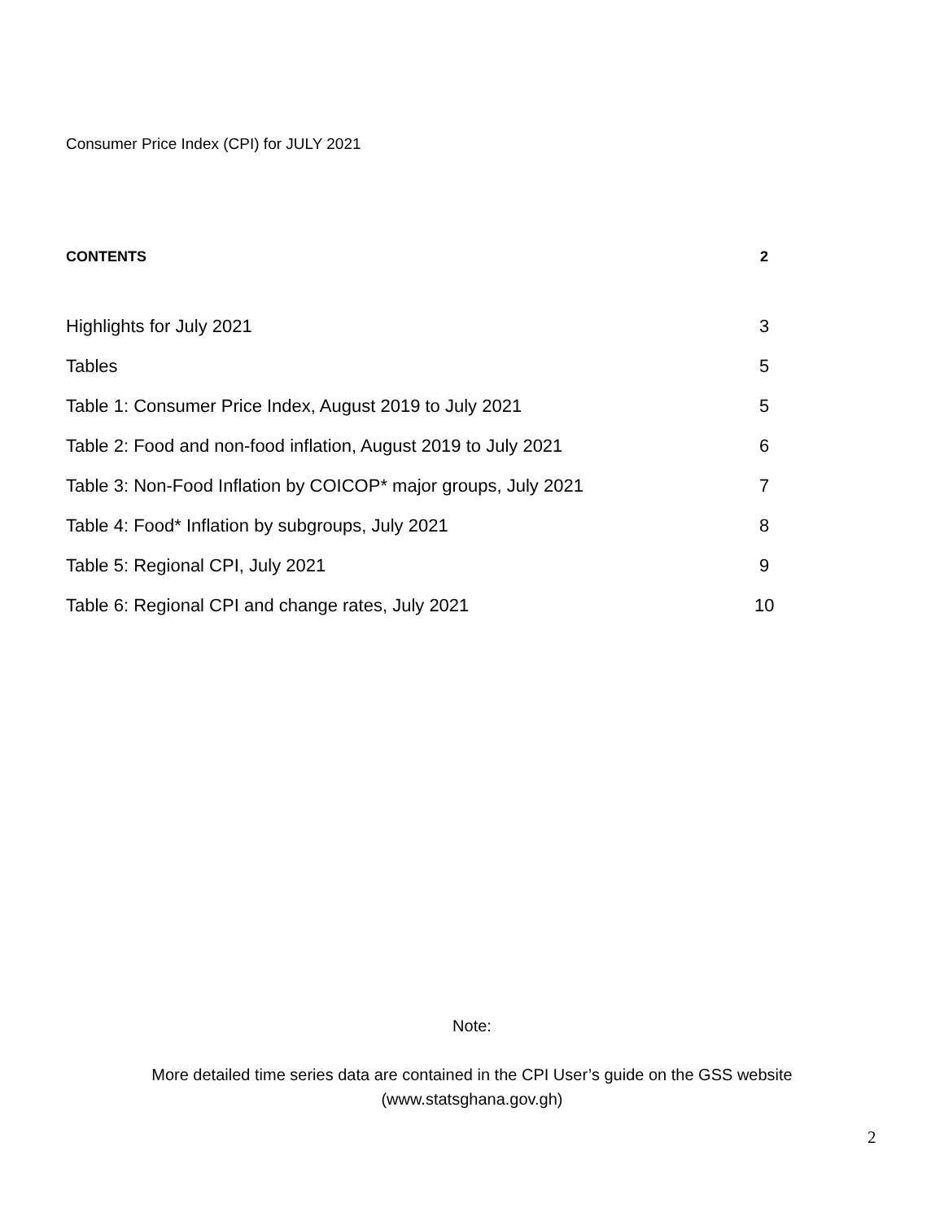Consumer Price Index (CPI) for JULY 2021
CONTENTS 2
Highlights for July 2021 3
Tables 5
Table 1: Consumer Price Index, August 2019 to July 2021 5
Table 2: Food and non-food inflation, August 2019 to July 2021 6
Table 3: Non-Food Inflation by COICOP* major groups, July 2021 7
Table 4: Food* Inflation by subgroups, July 2021 8
Table 5: Regional CPI, July 2021 9
Table 6: Regional CPI and change rates, July 2021 10
Note:
More detailed time series data are contained in the CPI User’s guide on the GSS website
(www.statsghana.gov.gh)
2